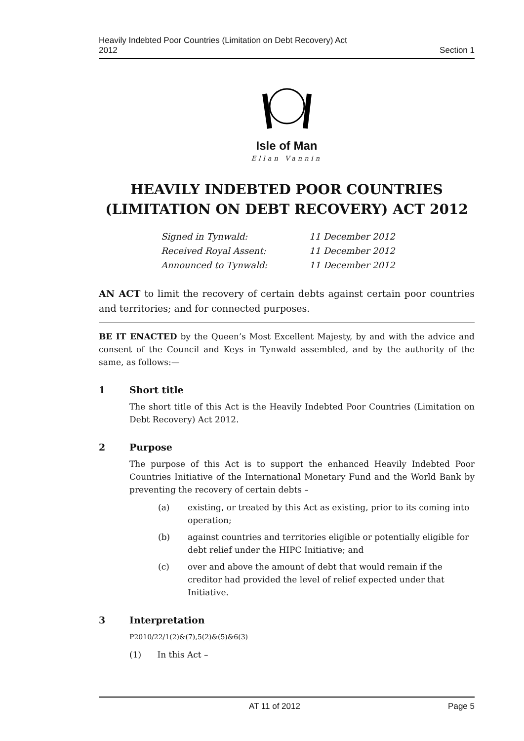Heavily Indebted Poor Countries (Limitation on Debt Recovery) Act
2012
Section 1
Isle of Man
Ellan Vannin
HEAVILY INDEBTED POOR COUNTRIES
(LIMITATION ON DEBT RECOVERY) ACT 2012
Signed in Tynwald: 11 December 2012
Received Royal Assent: 11 December 2012
Announced to Tynwald: 11 December 2012
AN ACT to limit the recovery of certain debts against certain poor countries and territories; and for connected purposes.
BE IT ENACTED by the Queen’s Most Excellent Majesty, by and with the advice and consent of the Council and Keys in Tynwald assembled, and by the authority of the same, as follows:—
1 Short title
The short title of this Act is the Heavily Indebted Poor Countries (Limitation on Debt Recovery) Act 2012.
2 Purpose
The purpose of this Act is to support the enhanced Heavily Indebted Poor Countries Initiative of the International Monetary Fund and the World Bank by preventing the recovery of certain debts –
(a) existing, or treated by this Act as existing, prior to its coming into operation;
(b) against countries and territories eligible or potentially eligible for debt relief under the HIPC Initiative; and
(c) over and above the amount of debt that would remain if the creditor had provided the level of relief expected under that Initiative.
3 Interpretation
P2010/22/1(2)&(7),5(2)&(5)&6(3)
(1) In this Act –
AT 11 of 2012 Page 5